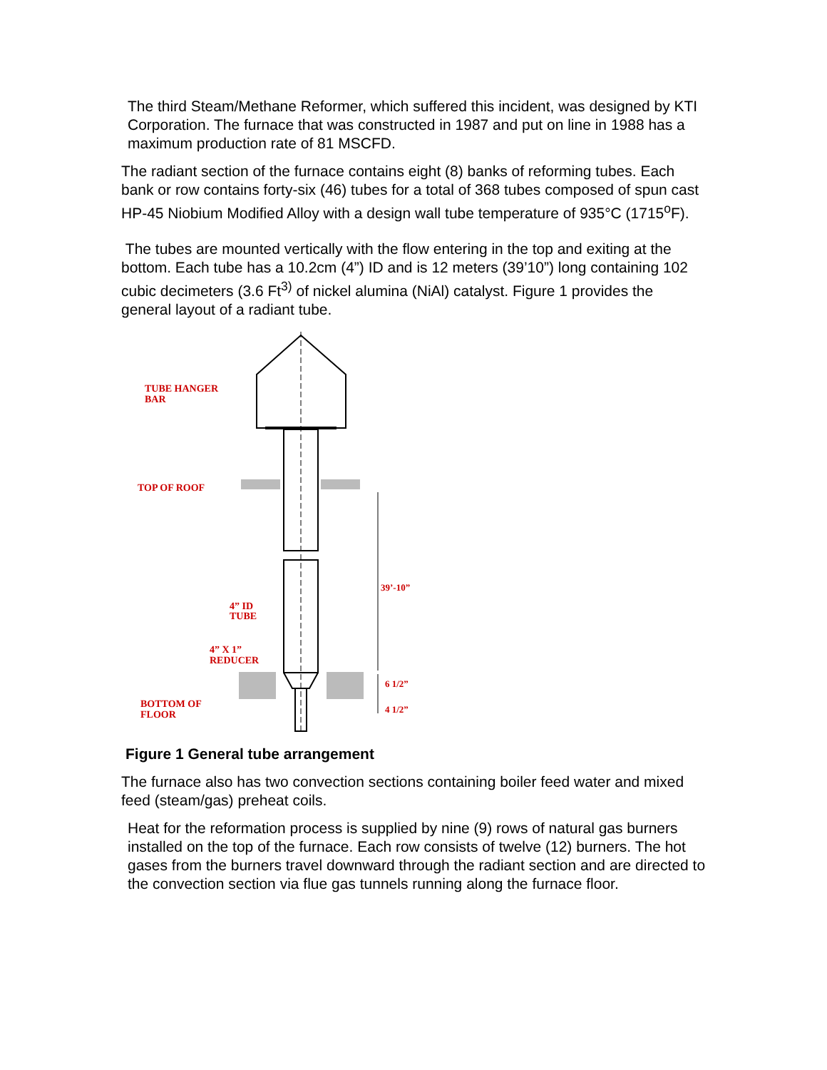The third Steam/Methane Reformer, which suffered this incident, was designed by KTI Corporation. The furnace that was constructed in 1987 and put on line in 1988 has a maximum production rate of 81 MSCFD.
The radiant section of the furnace contains eight (8) banks of reforming tubes. Each bank or row contains forty-six (46) tubes for a total of 368 tubes composed of spun cast HP-45 Niobium Modified Alloy with a design wall tube temperature of 935°C (1715<sup>o</sup>F).
The tubes are mounted vertically with the flow entering in the top and exiting at the bottom. Each tube has a 10.2cm (4”) ID and is 12 meters (39’10”) long containing 102 cubic decimeters (3.6 Ft<sup>3)</sup> of nickel alumina (NiAl) catalyst. Figure 1 provides the general layout of a radiant tube.
TUBE HANGER
BAR
TOP OF ROOF
39’-10”
4” ID
TUBE
4” X 1”
REDUCER
6 1/2”
BOTTOM OF
FLOOR
4 1/2”
Figure 1 General tube arrangement
The furnace also has two convection sections containing boiler feed water and mixed feed (steam/gas) preheat coils.
Heat for the reformation process is supplied by nine (9) rows of natural gas burners installed on the top of the furnace. Each row consists of twelve (12) burners. The hot gases from the burners travel downward through the radiant section and are directed to the convection section via flue gas tunnels running along the furnace floor.